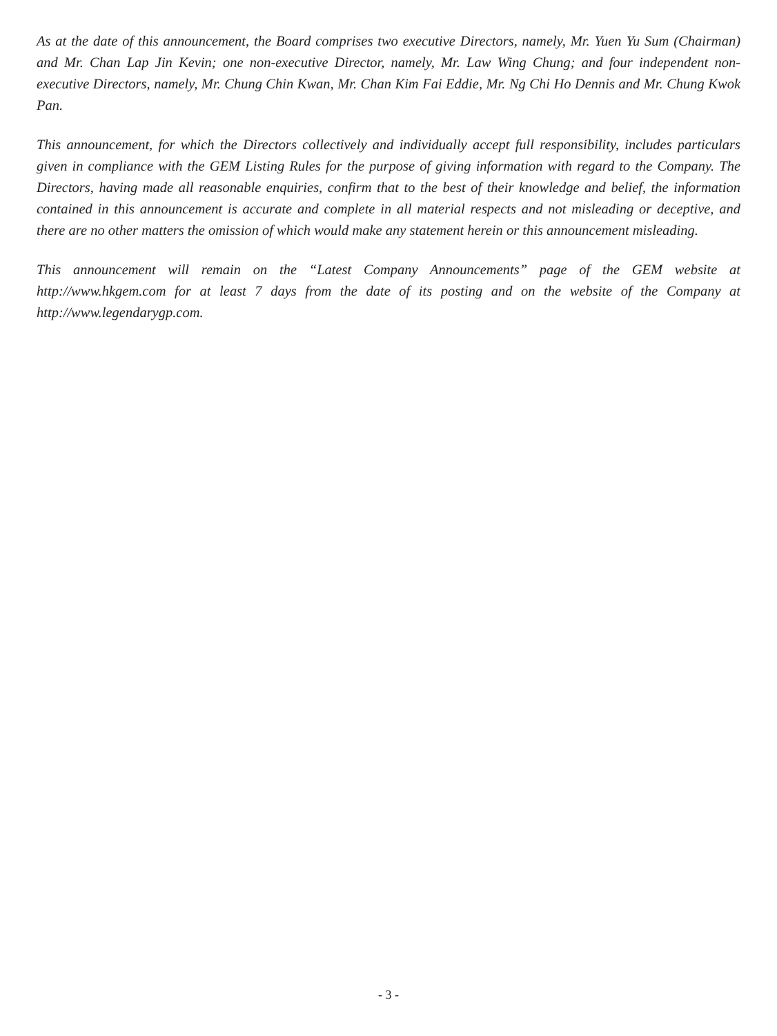As at the date of this announcement, the Board comprises two executive Directors, namely, Mr. Yuen Yu Sum (Chairman) and Mr. Chan Lap Jin Kevin; one non-executive Director, namely, Mr. Law Wing Chung; and four independent non-executive Directors, namely, Mr. Chung Chin Kwan, Mr. Chan Kim Fai Eddie, Mr. Ng Chi Ho Dennis and Mr. Chung Kwok Pan.
This announcement, for which the Directors collectively and individually accept full responsibility, includes particulars given in compliance with the GEM Listing Rules for the purpose of giving information with regard to the Company. The Directors, having made all reasonable enquiries, confirm that to the best of their knowledge and belief, the information contained in this announcement is accurate and complete in all material respects and not misleading or deceptive, and there are no other matters the omission of which would make any statement herein or this announcement misleading.
This announcement will remain on the “Latest Company Announcements” page of the GEM website at http://www.hkgem.com for at least 7 days from the date of its posting and on the website of the Company at http://www.legendarygp.com.
- 3 -